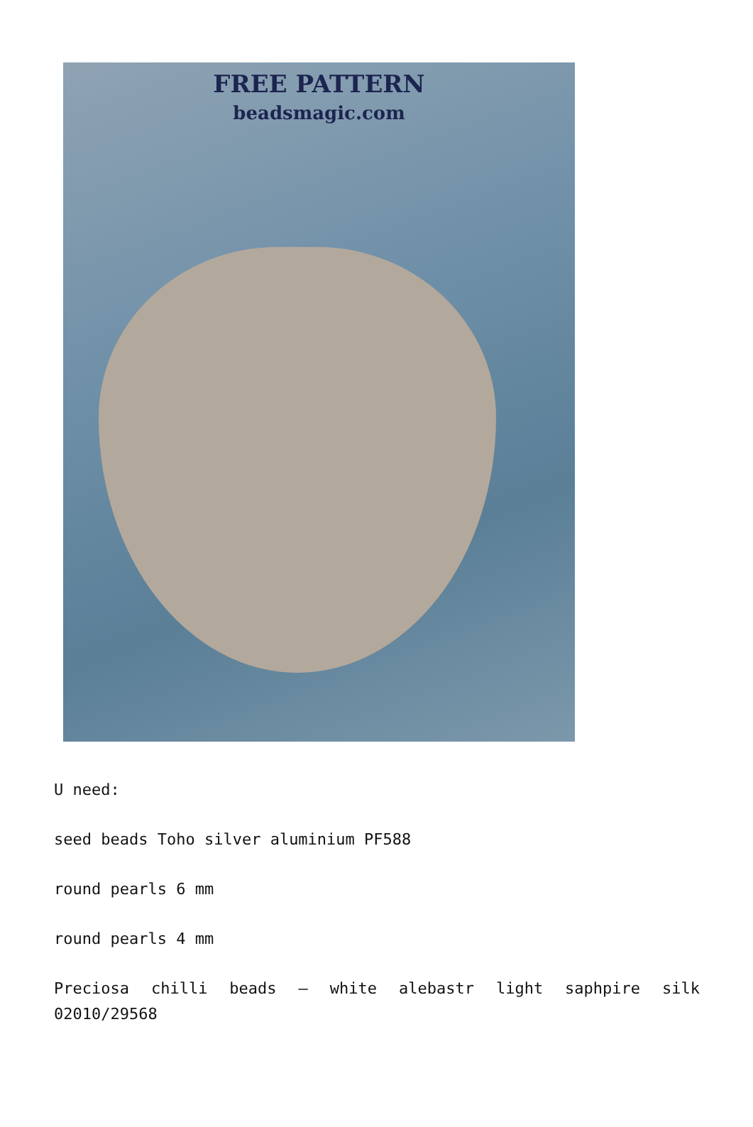FREE PATTERN
beadsmagic.com
U need:
seed beads Toho silver aluminium PF588
round pearls 6 mm
round pearls 4 mm
Preciosa chilli beads – white alebastr light saphpire silk 02010/29568